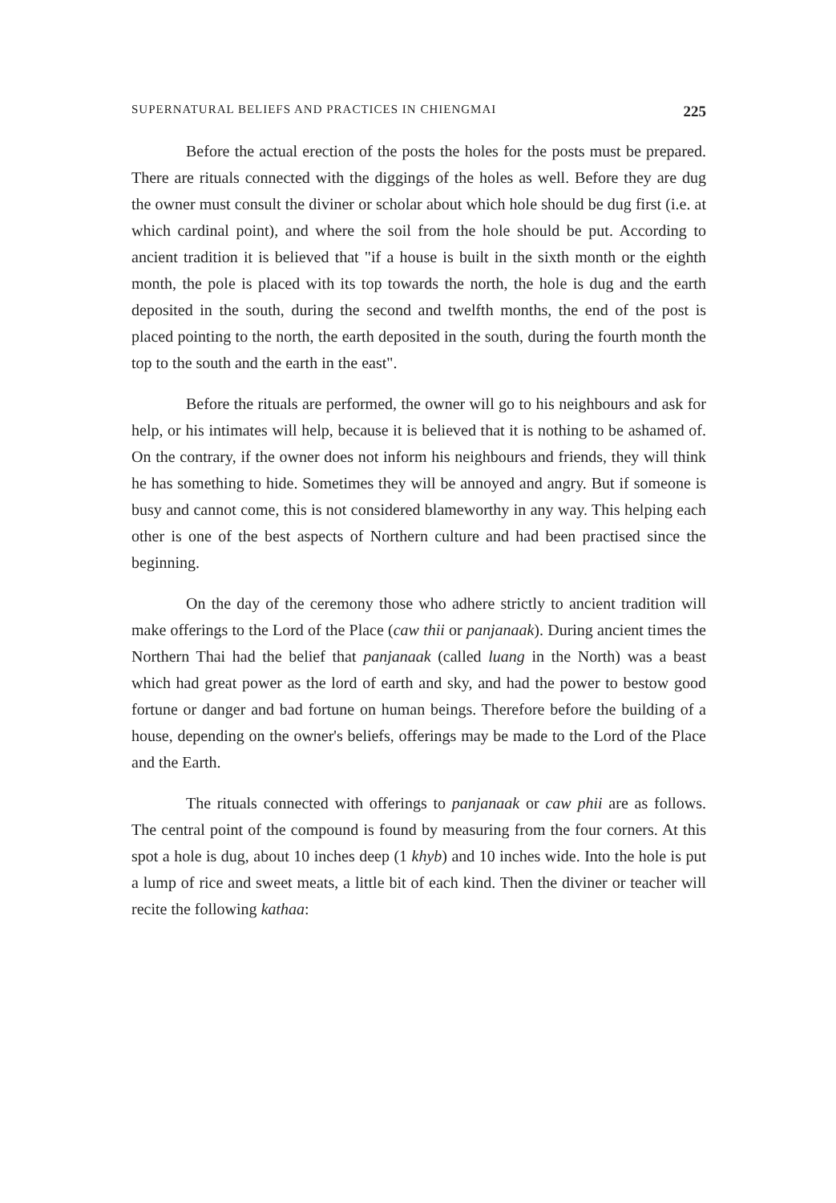SUPERNATURAL BELIEFS AND PRACTICES IN CHIENGMAI 225
Before the actual erection of the posts the holes for the posts must be prepared. There are rituals connected with the diggings of the holes as well. Before they are dug the owner must consult the diviner or scholar about which hole should be dug first (i.e. at which cardinal point), and where the soil from the hole should be put. According to ancient tradition it is believed that "if a house is built in the sixth month or the eighth month, the pole is placed with its top towards the north, the hole is dug and the earth deposited in the south, during the second and twelfth months, the end of the post is placed pointing to the north, the earth deposited in the south, during the fourth month the top to the south and the earth in the east".
Before the rituals are performed, the owner will go to his neighbours and ask for help, or his intimates will help, because it is believed that it is nothing to be ashamed of. On the contrary, if the owner does not inform his neighbours and friends, they will think he has something to hide. Sometimes they will be annoyed and angry. But if someone is busy and cannot come, this is not considered blameworthy in any way. This helping each other is one of the best aspects of Northern culture and had been practised since the beginning.
On the day of the ceremony those who adhere strictly to ancient tradition will make offerings to the Lord of the Place (caw thii or panjanaak). During ancient times the Northern Thai had the belief that panjanaak (called luang in the North) was a beast which had great power as the lord of earth and sky, and had the power to bestow good fortune or danger and bad fortune on human beings. Therefore before the building of a house, depending on the owner's beliefs, offerings may be made to the Lord of the Place and the Earth.
The rituals connected with offerings to panjanaak or caw phii are as follows. The central point of the compound is found by measuring from the four corners. At this spot a hole is dug, about 10 inches deep (1 khyb) and 10 inches wide. Into the hole is put a lump of rice and sweet meats, a little bit of each kind. Then the diviner or teacher will recite the following kathaa: